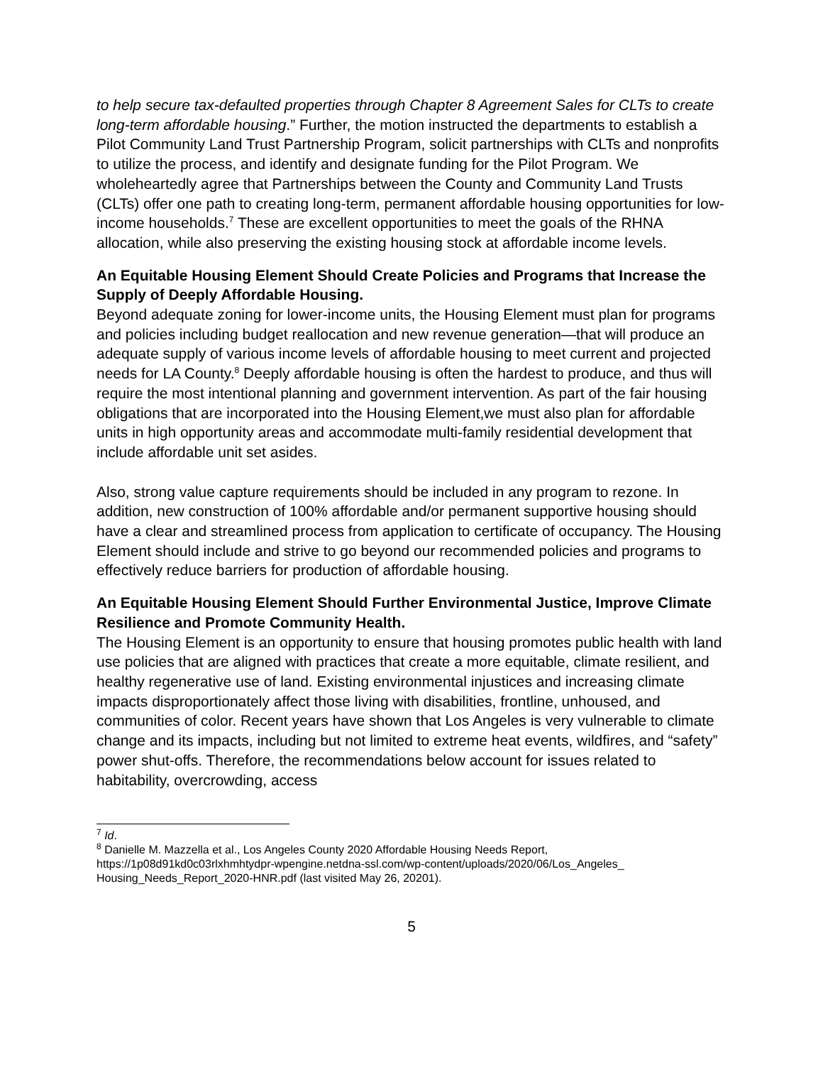to help secure tax-defaulted properties through Chapter 8 Agreement Sales for CLTs to create long-term affordable housing.” Further, the motion instructed the departments to establish a Pilot Community Land Trust Partnership Program, solicit partnerships with CLTs and nonprofits to utilize the process, and identify and designate funding for the Pilot Program. We wholeheartedly agree that Partnerships between the County and Community Land Trusts (CLTs) offer one path to creating long-term, permanent affordable housing opportunities for low-income households.<sup>7</sup> These are excellent opportunities to meet the goals of the RHNA allocation, while also preserving the existing housing stock at affordable income levels.
An Equitable Housing Element Should Create Policies and Programs that Increase the Supply of Deeply Affordable Housing.
Beyond adequate zoning for lower-income units, the Housing Element must plan for programs and policies including budget reallocation and new revenue generation—that will produce an adequate supply of various income levels of affordable housing to meet current and projected needs for LA County.<sup>8</sup> Deeply affordable housing is often the hardest to produce, and thus will require the most intentional planning and government intervention. As part of the fair housing obligations that are incorporated into the Housing Element,we must also plan for affordable units in high opportunity areas and accommodate multi-family residential development that include affordable unit set asides.
Also, strong value capture requirements should be included in any program to rezone. In addition, new construction of 100% affordable and/or permanent supportive housing should have a clear and streamlined process from application to certificate of occupancy. The Housing Element should include and strive to go beyond our recommended policies and programs to effectively reduce barriers for production of affordable housing.
An Equitable Housing Element Should Further Environmental Justice, Improve Climate Resilience and Promote Community Health.
The Housing Element is an opportunity to ensure that housing promotes public health with land use policies that are aligned with practices that create a more equitable, climate resilient, and healthy regenerative use of land. Existing environmental injustices and increasing climate impacts disproportionately affect those living with disabilities, frontline, unhoused, and communities of color. Recent years have shown that Los Angeles is very vulnerable to climate change and its impacts, including but not limited to extreme heat events, wildfires, and “safety” power shut-offs. Therefore, the recommendations below account for issues related to habitability, overcrowding, access
<sup>7</sup> Id.
<sup>8</sup> Danielle M. Mazzella et al., Los Angeles County 2020 Affordable Housing Needs Report, https://1p08d91kd0c03rlxhmhtydpr-wpengine.netdna-ssl.com/wp-content/uploads/2020/06/Los_Angeles_ Housing_Needs_Report_2020-HNR.pdf (last visited May 26, 20201).
5